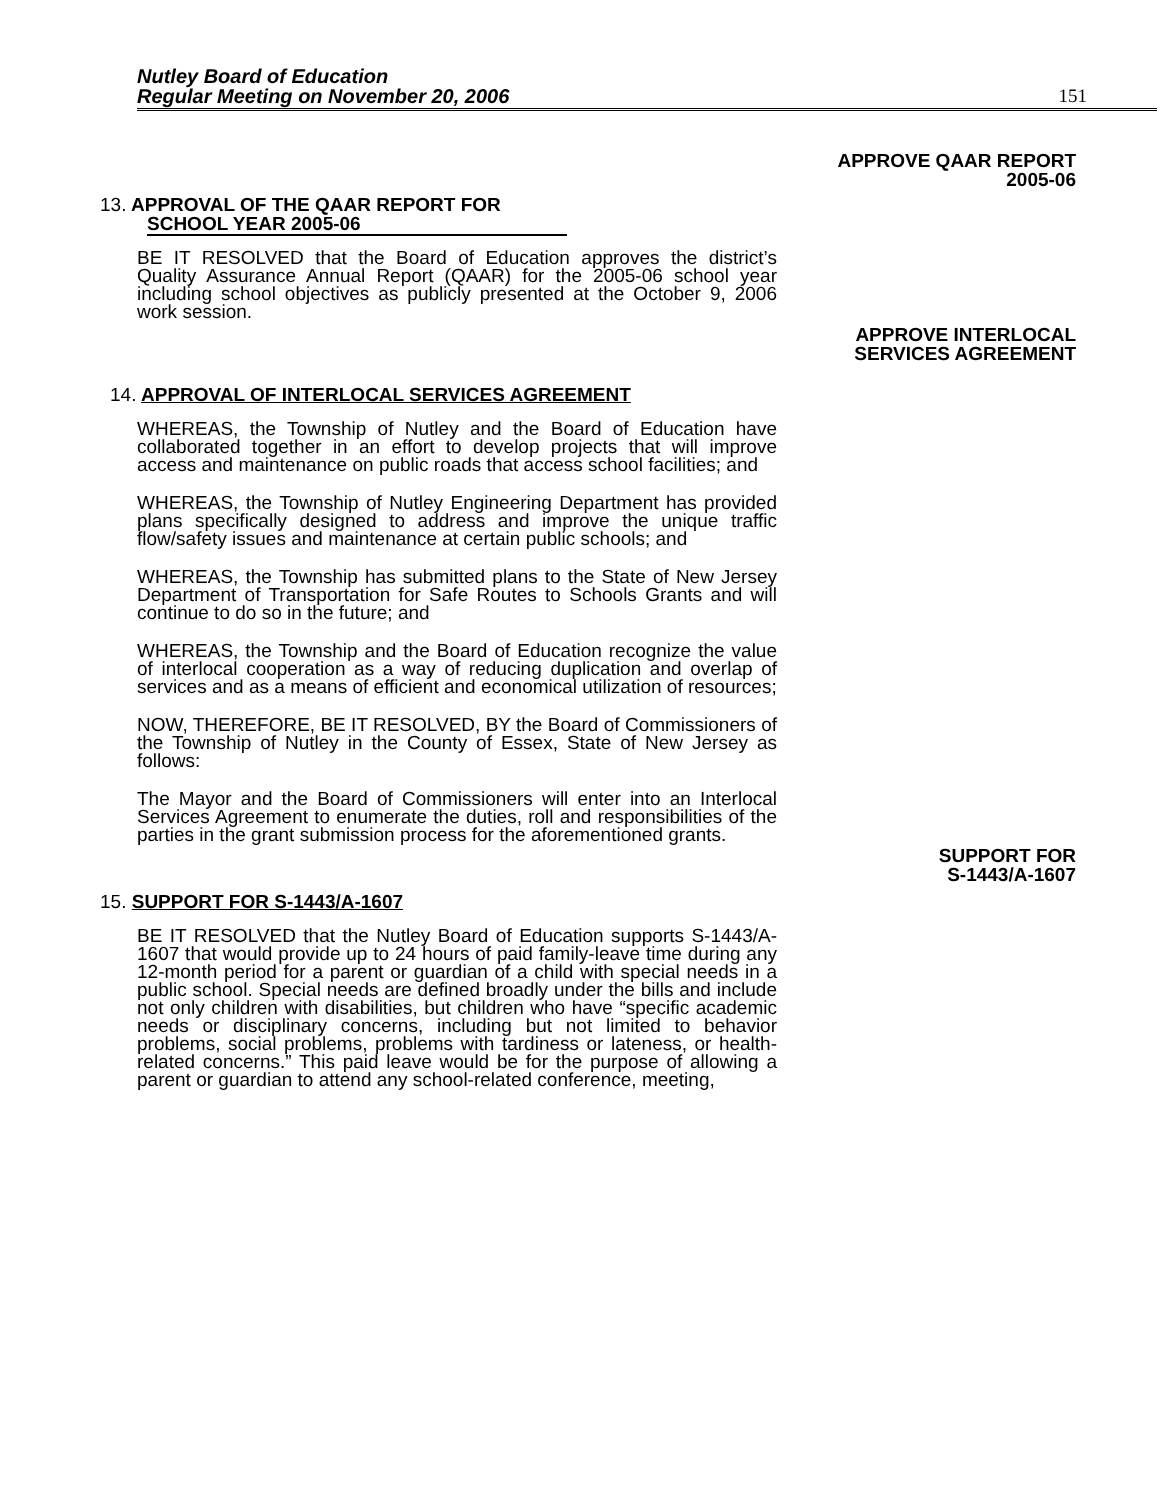Nutley Board of Education
Regular Meeting on November 20, 2006
151
APPROVE QAAR REPORT
2005-06
13. APPROVAL OF THE QAAR REPORT FOR
SCHOOL YEAR 2005-06
BE IT RESOLVED that the Board of Education approves the district’s Quality Assurance Annual Report (QAAR) for the 2005-06 school year including school objectives as publicly presented at the October 9, 2006 work session.
APPROVE INTERLOCAL
SERVICES AGREEMENT
14. APPROVAL OF INTERLOCAL SERVICES AGREEMENT
WHEREAS, the Township of Nutley and the Board of Education have collaborated together in an effort to develop projects that will improve access and maintenance on public roads that access school facilities; and
WHEREAS, the Township of Nutley Engineering Department has provided plans specifically designed to address and improve the unique traffic flow/safety issues and maintenance at certain public schools; and
WHEREAS, the Township has submitted plans to the State of New Jersey Department of Transportation for Safe Routes to Schools Grants and will continue to do so in the future; and
WHEREAS, the Township and the Board of Education recognize the value of interlocal cooperation as a way of reducing duplication and overlap of services and as a means of efficient and economical utilization of resources;
NOW, THEREFORE, BE IT RESOLVED, BY the Board of Commissioners of the Township of Nutley in the County of Essex, State of New Jersey as follows:
The Mayor and the Board of Commissioners will enter into an Interlocal Services Agreement to enumerate the duties, roll and responsibilities of the parties in the grant submission process for the aforementioned grants.
SUPPORT FOR
S-1443/A-1607
15. SUPPORT FOR S-1443/A-1607
BE IT RESOLVED that the Nutley Board of Education supports S-1443/A-1607 that would provide up to 24 hours of paid family-leave time during any 12-month period for a parent or guardian of a child with special needs in a public school. Special needs are defined broadly under the bills and include not only children with disabilities, but children who have “specific academic needs or disciplinary concerns, including but not limited to behavior problems, social problems, problems with tardiness or lateness, or health-related concerns.” This paid leave would be for the purpose of allowing a parent or guardian to attend any school-related conference, meeting,